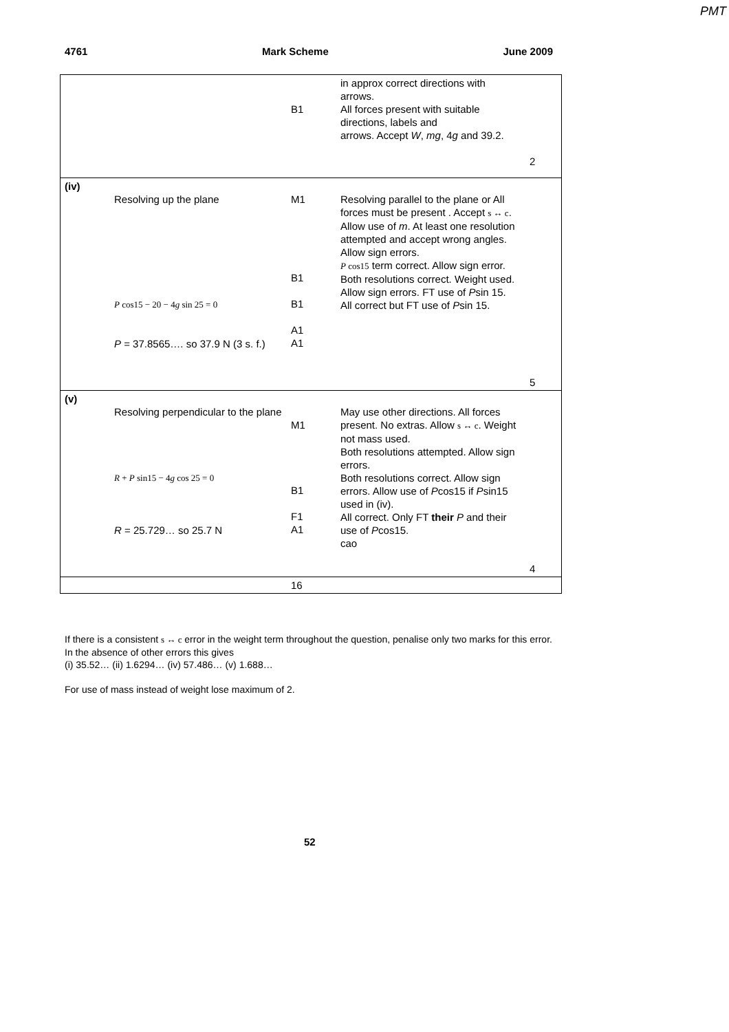PMT
4761 Mark Scheme June 2009
| | | B1 | in approx correct directions with arrows. All forces present with suitable directions, labels and arrows. Accept W , mg , 4 g and 39.2. | 2 |
| (iv) | Resolving up the plane P cos15 − 20 − 4 g sin 25 = 0 P = 37.8565…. so 37.9 N (3 s. f.) | M1 B1 B1 A1 A1 | Resolving parallel to the plane or All forces must be present . Accept s ↔ c . Allow use of m . At least one resolution attempted and accept wrong angles. Allow sign errors. P cos15 term correct. Allow sign error. Both resolutions correct. Weight used. Allow sign errors. FT use of P sin 15. All correct but FT use of P sin 15. | 5 |
| (v) | Resolving perpendicular to the plane R + P sin15 − 4 g cos 25 = 0 R = 25.729… so 25.7 N | M1 B1 F1 A1 | May use other directions. All forces present. No extras. Allow s ↔ c . Weight not mass used. Both resolutions attempted. Allow sign errors. Both resolutions correct. Allow sign errors. Allow use of P cos15 if P sin15 used in (iv). All correct. Only FT their P and their use of P cos15. cao | 4 |
| | | 16 | | |
If there is a consistent s ↔ c error in the weight term throughout the question, penalise only two marks for this error. In the absence of other errors this gives
(i) 35.52… (ii) 1.6294… (iv) 57.486… (v) 1.688…
For use of mass instead of weight lose maximum of 2.
52